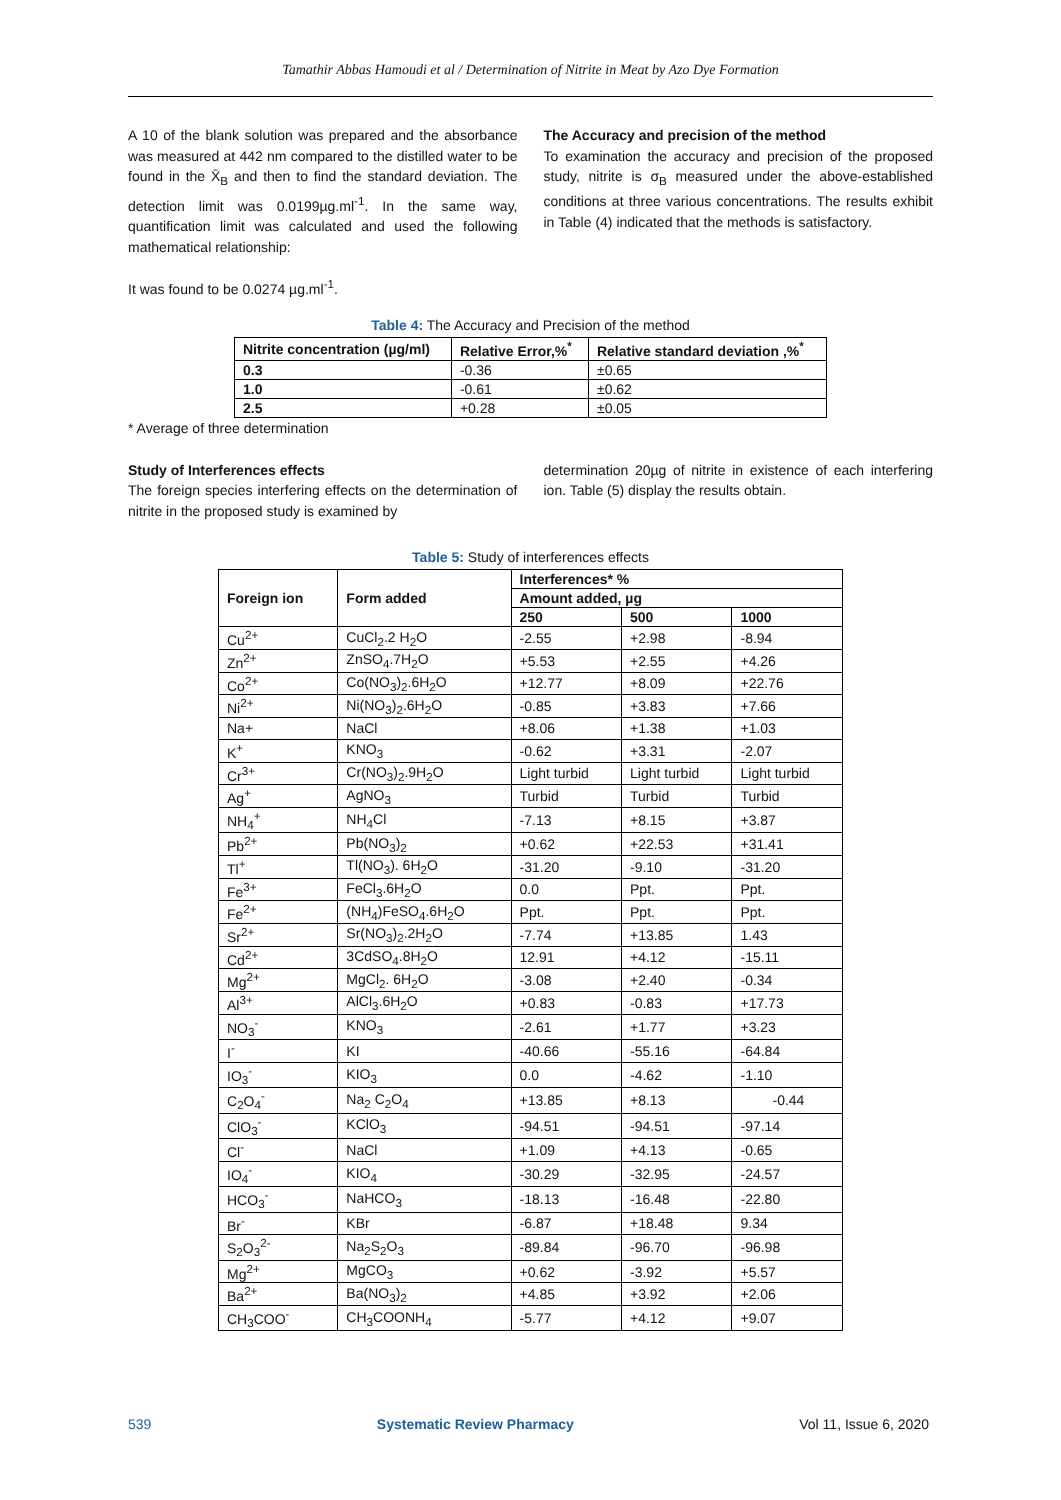Tamathir Abbas Hamoudi et al / Determination of Nitrite in Meat by Azo Dye Formation
A 10 of the blank solution was prepared and the absorbance was measured at 442 nm compared to the distilled water to be found in the X̄<sub>B</sub> and then to find the standard deviation. The detection limit was 0.0199µg.ml<sup>-1</sup>. In the same way, quantification limit was calculated and used the following mathematical relationship:
The Accuracy and precision of the method
To examination the accuracy and precision of the proposed study, nitrite is σ<sub>B</sub> measured under the above-established conditions at three various concentrations. The results exhibit in Table (4) indicated that the methods is satisfactory.
It was found to be 0.0274 µg.ml<sup>-1</sup>.
Table 4: The Accuracy and Precision of the method
| Nitrite concentration (µg/ml) | Relative Error,%<sup>*</sup> | Relative standard deviation ,%<sup>*</sup> |
| --- | --- | --- |
| 0.3 | -0.36 | ±0.65 |
| 1.0 | -0.61 | ±0.62 |
| 2.5 | +0.28 | ±0.05 |
* Average of three determination
Study of Interferences effects
The foreign species interfering effects on the determination of nitrite in the proposed study is examined by
determination 20µg of nitrite in existence of each interfering ion. Table (5) display the results obtain.
Table 5: Study of interferences effects
| Foreign ion | Form added | Interferences* % | | |
| --- | --- | --- | --- | --- |
| | | Amount added, µg | | |
| | | 250 | 500 | 1000 |
| Cu<sup>2+</sup> | CuCl<sub>2</sub>.2 H<sub>2</sub>O | -2.55 | +2.98 | -8.94 |
| Zn<sup>2+</sup> | ZnSO<sub>4</sub>.7H<sub>2</sub>O | +5.53 | +2.55 | +4.26 |
| Co<sup>2+</sup> | Co(NO<sub>3</sub>)<sub>2</sub>.6H<sub>2</sub>O | +12.77 | +8.09 | +22.76 |
| Ni<sup>2+</sup> | Ni(NO<sub>3</sub>)<sub>2</sub>.6H<sub>2</sub>O | -0.85 | +3.83 | +7.66 |
| Na+ | NaCl | +8.06 | +1.38 | +1.03 |
| K<sup>+</sup> | KNO<sub>3</sub> | -0.62 | +3.31 | -2.07 |
| Cr<sup>3+</sup> | Cr(NO<sub>3</sub>)<sub>2</sub>.9H<sub>2</sub>O | Light turbid | Light turbid | Light turbid |
| Ag<sup>+</sup> | AgNO<sub>3</sub> | Turbid | Turbid | Turbid |
| NH<sub>4</sub><sup>+</sup> | NH<sub>4</sub>Cl | -7.13 | +8.15 | +3.87 |
| Pb<sup>2+</sup> | Pb(NO<sub>3</sub>)<sub>2</sub> | +0.62 | +22.53 | +31.41 |
| Tl<sup>+</sup> | Tl(NO<sub>3</sub>). 6H<sub>2</sub>O | -31.20 | -9.10 | -31.20 |
| Fe<sup>3+</sup> | FeCl<sub>3</sub>.6H<sub>2</sub>O | 0.0 | Ppt. | Ppt. |
| Fe<sup>2+</sup> | (NH<sub>4</sub>)FeSO<sub>4</sub>.6H<sub>2</sub>O | Ppt. | Ppt. | Ppt. |
| Sr<sup>2+</sup> | Sr(NO<sub>3</sub>)<sub>2</sub>.2H<sub>2</sub>O | -7.74 | +13.85 | 1.43 |
| Cd<sup>2+</sup> | 3CdSO<sub>4</sub>.8H<sub>2</sub>O | 12.91 | +4.12 | -15.11 |
| Mg<sup>2+</sup> | MgCl<sub>2</sub>. 6H<sub>2</sub>O | -3.08 | +2.40 | -0.34 |
| Al<sup>3+</sup> | AlCl<sub>3</sub>.6H<sub>2</sub>O | +0.83 | -0.83 | +17.73 |
| NO<sub>3</sub><sup>-</sup> | KNO<sub>3</sub> | -2.61 | +1.77 | +3.23 |
| I<sup>-</sup> | KI | -40.66 | -55.16 | -64.84 |
| IO<sub>3</sub><sup>-</sup> | KIO<sub>3</sub> | 0.0 | -4.62 | -1.10 |
| C<sub>2</sub>O<sub>4</sub><sup>-</sup> | Na<sub>2</sub> C<sub>2</sub>O<sub>4</sub> | +13.85 | +8.13 | -0.44 |
| ClO<sub>3</sub><sup>-</sup> | KClO<sub>3</sub> | -94.51 | -94.51 | -97.14 |
| Cl<sup>-</sup> | NaCl | +1.09 | +4.13 | -0.65 |
| IO<sub>4</sub><sup>-</sup> | KIO<sub>4</sub> | -30.29 | -32.95 | -24.57 |
| HCO<sub>3</sub><sup>-</sup> | NaHCO<sub>3</sub> | -18.13 | -16.48 | -22.80 |
| Br<sup>-</sup> | KBr | -6.87 | +18.48 | 9.34 |
| S<sub>2</sub>O<sub>3</sub><sup>2-</sup> | Na<sub>2</sub>S<sub>2</sub>O<sub>3</sub> | -89.84 | -96.70 | -96.98 |
| Mg<sup>2+</sup> | MgCO<sub>3</sub> | +0.62 | -3.92 | +5.57 |
| Ba<sup>2+</sup> | Ba(NO<sub>3</sub>)<sub>2</sub> | +4.85 | +3.92 | +2.06 |
| CH<sub>3</sub>COO<sup>-</sup> | CH<sub>3</sub>COONH<sub>4</sub> | -5.77 | +4.12 | +9.07 |
539 Systematic Review Pharmacy Vol 11, Issue 6, 2020